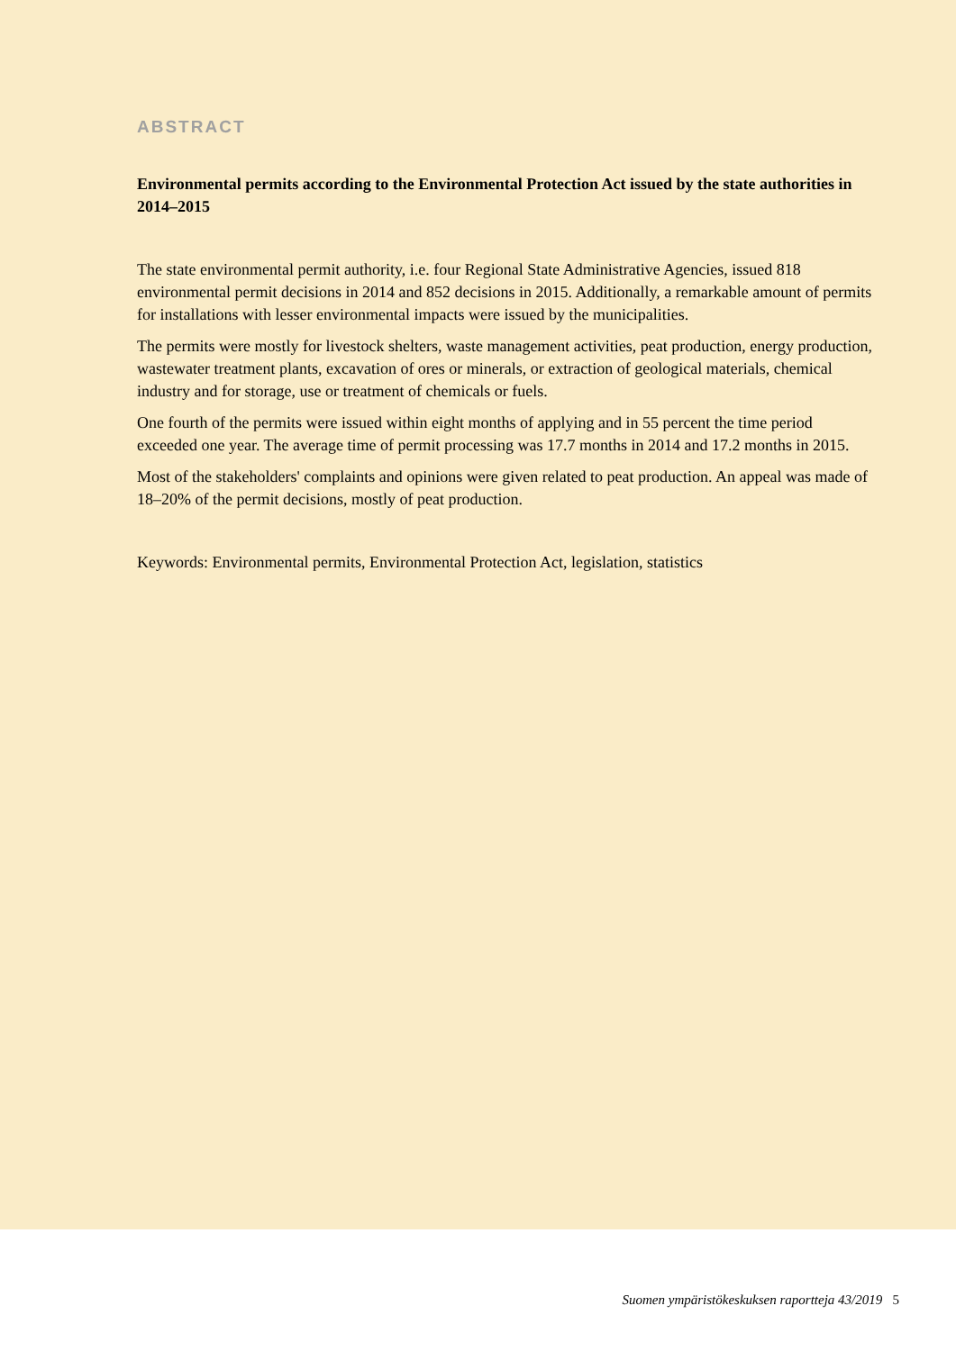ABSTRACT
Environmental permits according to the Environmental Protection Act issued by the state authorities in 2014–2015
The state environmental permit authority, i.e. four Regional State Administrative Agencies, issued 818 environmental permit decisions in 2014 and 852 decisions in 2015. Additionally, a remarkable amount of permits for installations with lesser environmental impacts were issued by the municipalities.
The permits were mostly for livestock shelters, waste management activities, peat production, energy production, wastewater treatment plants, excavation of ores or minerals, or extraction of geological materials, chemical industry and for storage, use or treatment of chemicals or fuels.
One fourth of the permits were issued within eight months of applying and in 55 percent the time period exceeded one year. The average time of permit processing was 17.7 months in 2014 and 17.2 months in 2015.
Most of the stakeholders' complaints and opinions were given related to peat production. An appeal was made of 18–20% of the permit decisions, mostly of peat production.
Keywords: Environmental permits, Environmental Protection Act, legislation, statistics
Suomen ympäristökeskuksen raportteja 43/2019 5